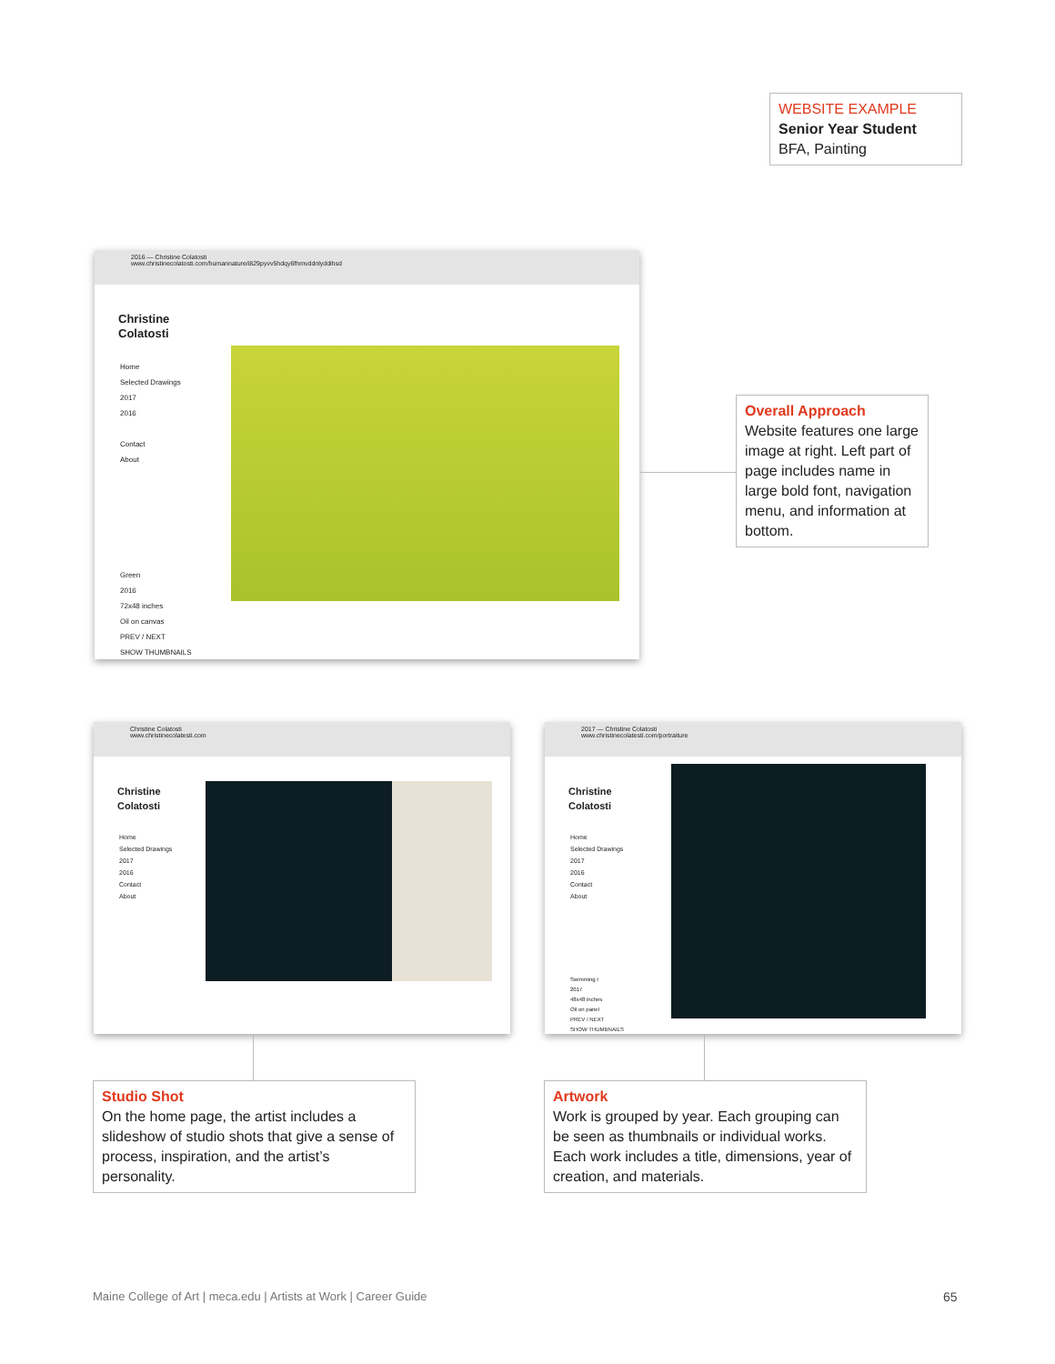WEBSITE EXAMPLE
Senior Year Student
BFA, Painting
2016 — Christine Colatosti
www.christinecolatosti.com/humannature/i829pyvv5hdqy6fhmvddnlyddihsd
Christine
Colatosti
Home
Selected Drawings
2017
2016
Contact
About
Green
2016
72x48 inches
Oil on canvas
PREV / NEXT
SHOW THUMBNAILS
Overall Approach
Website features one large image at right. Left part of page includes name in large bold font, navigation menu, and information at bottom.
Christine Colatosti
www.christinecolatesti.com
Christine
Colatosti
Home
Selected Drawings
2017
2016
Contact
About
2017 — Christine Colatosti
www.christinecolatesti.com/portraiture
Christine
Colatosti
Home
Selected Drawings
2017
2016
Contact
About
Swimming I
2017
48x48 inches
Oil on panel
PREV / NEXT
SHOW THUMBNAILS
Studio Shot
On the home page, the artist includes a slideshow of studio shots that give a sense of process, inspiration, and the artist’s personality.
Artwork
Work is grouped by year. Each grouping can be seen as thumbnails or individual works. Each work includes a title, dimensions, year of creation, and materials.
Maine College of Art | meca.edu | Artists at Work | Career Guide
65